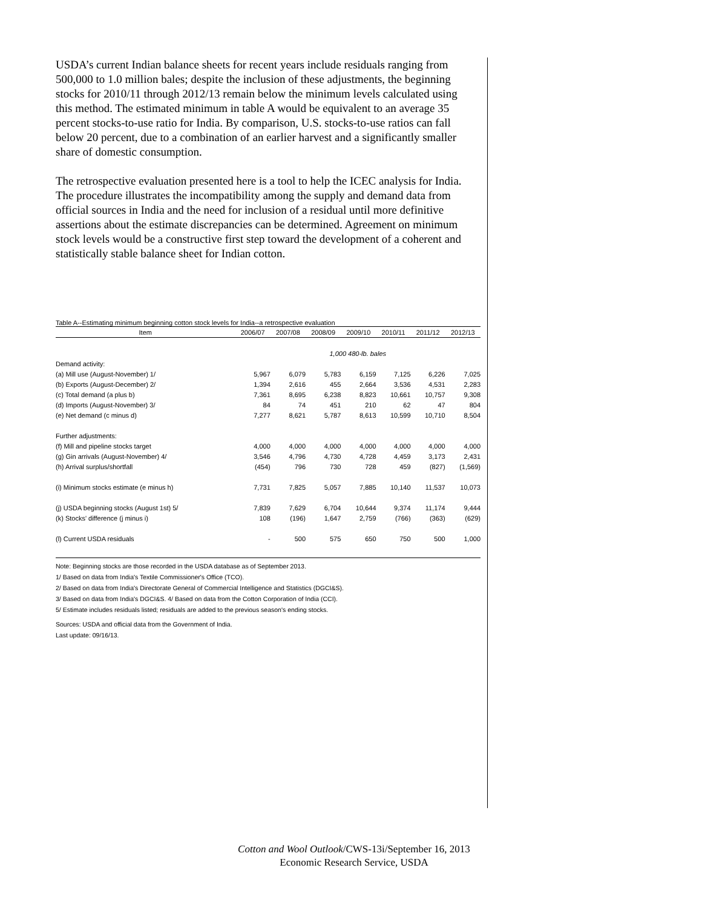USDA’s current Indian balance sheets for recent years include residuals ranging from 500,000 to 1.0 million bales; despite the inclusion of these adjustments, the beginning stocks for 2010/11 through 2012/13 remain below the minimum levels calculated using this method. The estimated minimum in table A would be equivalent to an average 35 percent stocks-to-use ratio for India. By comparison, U.S. stocks-to-use ratios can fall below 20 percent, due to a combination of an earlier harvest and a significantly smaller share of domestic consumption.
The retrospective evaluation presented here is a tool to help the ICEC analysis for India. The procedure illustrates the incompatibility among the supply and demand data from official sources in India and the need for inclusion of a residual until more definitive assertions about the estimate discrepancies can be determined. Agreement on minimum stock levels would be a constructive first step toward the development of a coherent and statistically stable balance sheet for Indian cotton.
Table A--Estimating minimum beginning cotton stock levels for India--a retrospective evaluation
| Item | 2006/07 | 2007/08 | 2008/09 | 2009/10 | 2010/11 | 2011/12 | 2012/13 |
| --- | --- | --- | --- | --- | --- | --- | --- |
| | 1,000 480-lb. bales | | | | | | |
| Demand activity: | | | | | | | |
| (a) Mill use (August-November) 1/ | 5,967 | 6,079 | 5,783 | 6,159 | 7,125 | 6,226 | 7,025 |
| (b) Exports (August-December) 2/ | 1,394 | 2,616 | 455 | 2,664 | 3,536 | 4,531 | 2,283 |
| (c) Total demand (a plus b) | 7,361 | 8,695 | 6,238 | 8,823 | 10,661 | 10,757 | 9,308 |
| (d) Imports (August-November) 3/ | 84 | 74 | 451 | 210 | 62 | 47 | 804 |
| (e) Net demand (c minus d) | 7,277 | 8,621 | 5,787 | 8,613 | 10,599 | 10,710 | 8,504 |
| Further adjustments: | | | | | | | |
| (f) Mill and pipeline stocks target | 4,000 | 4,000 | 4,000 | 4,000 | 4,000 | 4,000 | 4,000 |
| (g) Gin arrivals (August-November) 4/ | 3,546 | 4,796 | 4,730 | 4,728 | 4,459 | 3,173 | 2,431 |
| (h) Arrival surplus/shortfall | (454) | 796 | 730 | 728 | 459 | (827) | (1,569) |
| (i) Minimum stocks estimate (e minus h) | 7,731 | 7,825 | 5,057 | 7,885 | 10,140 | 11,537 | 10,073 |
| (j) USDA beginning stocks (August 1st) 5/ | 7,839 | 7,629 | 6,704 | 10,644 | 9,374 | 11,174 | 9,444 |
| (k) Stocks' difference (j minus i) | 108 | (196) | 1,647 | 2,759 | (766) | (363) | (629) |
| (l) Current USDA residuals | - | 500 | 575 | 650 | 750 | 500 | 1,000 |
Note: Beginning stocks are those recorded in the USDA database as of September 2013.
1/ Based on data from India's Textile Commissioner's Office (TCO).
2/ Based on data from India's Directorate General of Commercial Intelligence and Statistics (DGCI&S).
3/ Based on data from India's DGCI&S. 4/ Based on data from the Cotton Corporation of India (CCI).
5/ Estimate includes residuals listed; residuals are added to the previous season's ending stocks.
Sources: USDA and official data from the Government of India.
Last update: 09/16/13.
Cotton and Wool Outlook/CWS-13i/September 16, 2013
Economic Research Service, USDA